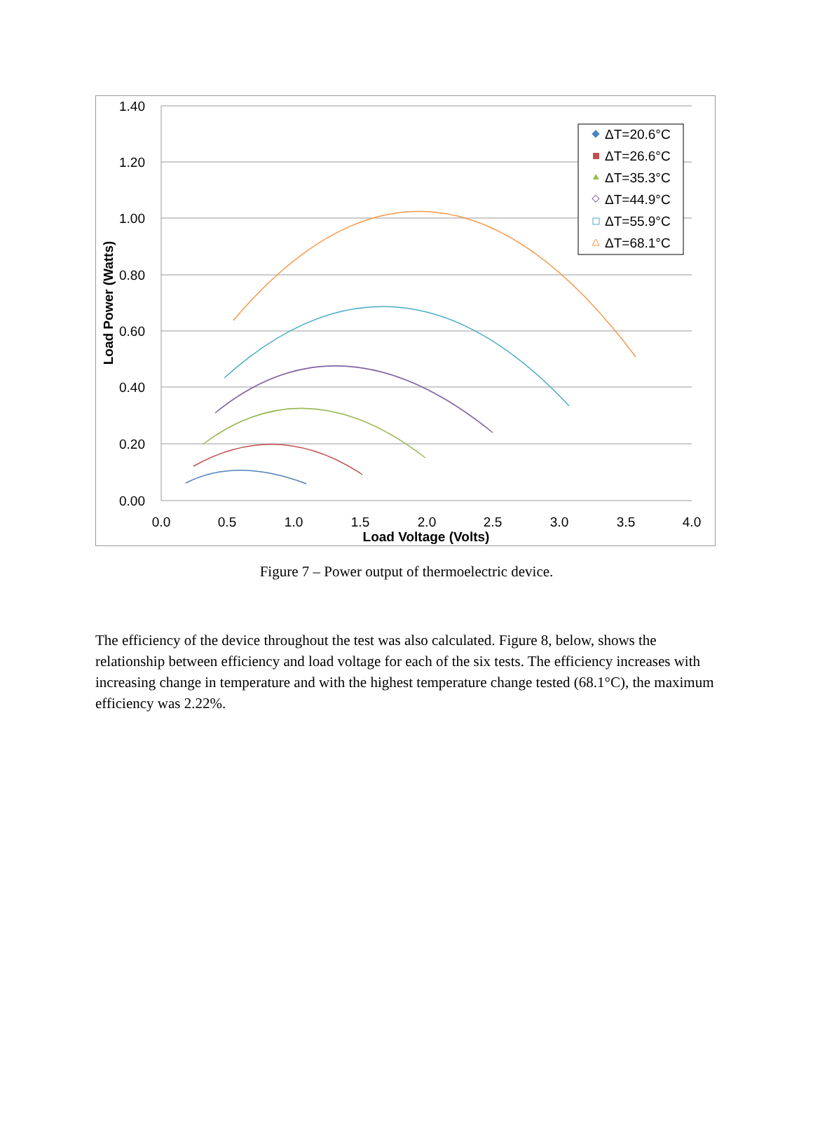1.40
1.20
1.00
0.80
0.60
0.40
0.20
0.00
0.0
0.5
1.0
1.5
2.0
2.5
3.0
3.5
4.0
Load Voltage (Volts)
Load Power (Watts)
ΔT=20.6°C
ΔT=26.6°C
ΔT=35.3°C
ΔT=44.9°C
ΔT=55.9°C
ΔT=68.1°C
Figure 7 – Power output of thermoelectric device.
The efficiency of the device throughout the test was also calculated. Figure 8, below, shows the relationship between efficiency and load voltage for each of the six tests. The efficiency increases with increasing change in temperature and with the highest temperature change tested (68.1°C), the maximum efficiency was 2.22%.